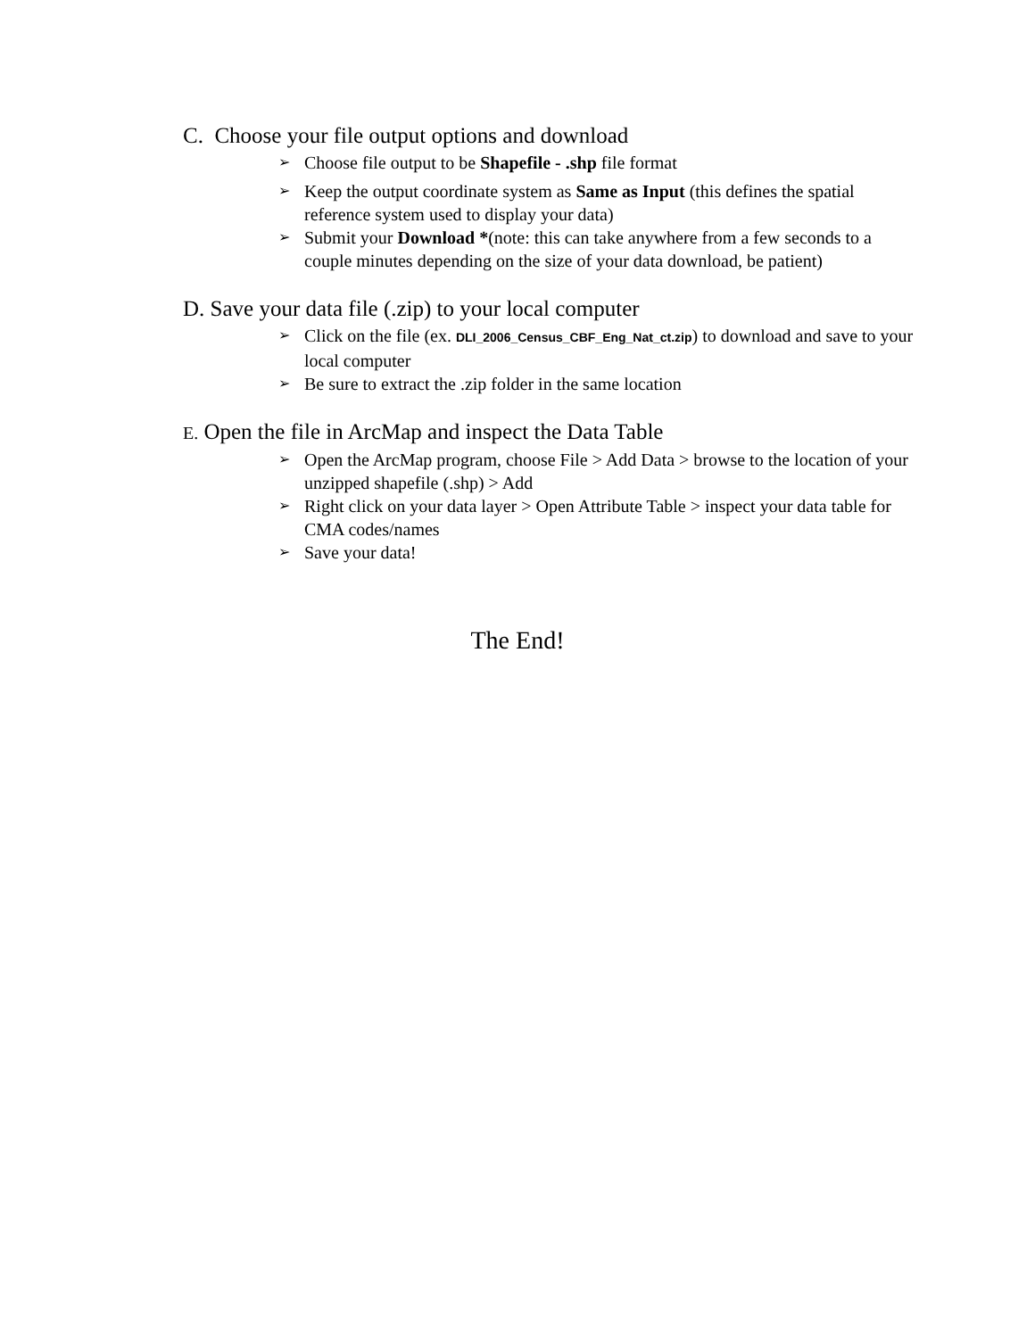C. Choose your file output options and download
➢ Choose file output to be Shapefile - .shp file format
➢ Keep the output coordinate system as Same as Input (this defines the spatial reference system used to display your data)
➢ Submit your Download *(note: this can take anywhere from a few seconds to a couple minutes depending on the size of your data download, be patient)
D. Save your data file (.zip) to your local computer
➢ Click on the file (ex. DLI_2006_Census_CBF_Eng_Nat_ct.zip) to download and save to your local computer
➢ Be sure to extract the .zip folder in the same location
E. Open the file in ArcMap and inspect the Data Table
➢ Open the ArcMap program, choose File > Add Data > browse to the location of your unzipped shapefile (.shp) > Add
➢ Right click on your data layer > Open Attribute Table > inspect your data table for CMA codes/names
➢ Save your data!
The End!